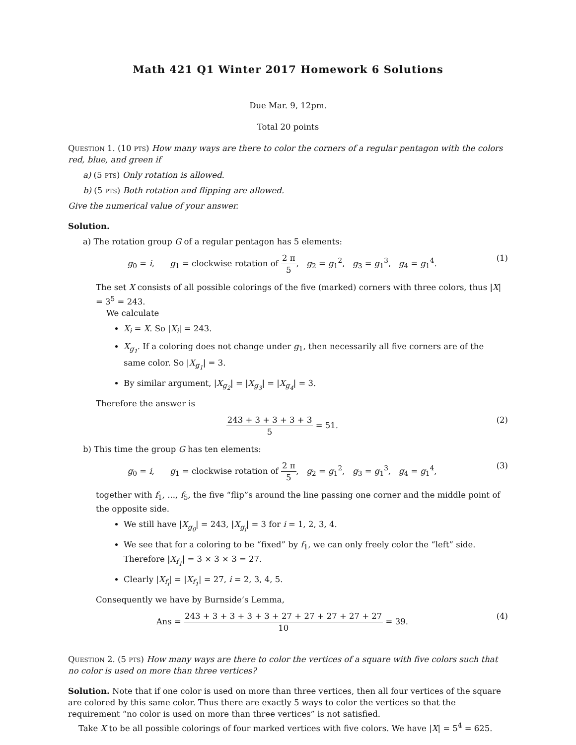Math 421 Q1 Winter 2017 Homework 6 Solutions
Due Mar. 9, 12pm.
Total 20 points
Question 1. (10 pts) How many ways are there to color the corners of a regular pentagon with the colors red, blue, and green if
a) (5 pts) Only rotation is allowed.
b) (5 pts) Both rotation and flipping are allowed.
Give the numerical value of your answer.
Solution.
a) The rotation group G of a regular pentagon has 5 elements:
g<sub>0</sub> = i, g<sub>1</sub> = clockwise rotation of 2 π 5, g<sub>2</sub> = g<sub>1</sub><sup>2</sup>, g<sub>3</sub> = g<sub>1</sub><sup>3</sup>, g<sub>4</sub> = g<sub>1</sub><sup>4</sup>. (1)
The set X consists of all possible colorings of the five (marked) corners with three colors, thus |X| = 3<sup>5</sup> = 243.
We calculate
X<sub>i</sub> = X. So |X<sub>i</sub>| = 243.
X<sub>g<sub>1</sub></sub>. If a coloring does not change under g<sub>1</sub>, then necessarily all five corners are of the same color. So |X<sub>g<sub>1</sub></sub>| = 3.
By similar argument, |X<sub>g<sub>2</sub></sub>| = |X<sub>g<sub>3</sub></sub>| = |X<sub>g<sub>4</sub></sub>| = 3.
Therefore the answer is
243 + 3 + 3 + 3 + 3 5 = 51. (2)
b) This time the group G has ten elements:
g<sub>0</sub> = i, g<sub>1</sub> = clockwise rotation of 2 π 5, g<sub>2</sub> = g<sub>1</sub><sup>2</sup>, g<sub>3</sub> = g<sub>1</sub><sup>3</sup>, g<sub>4</sub> = g<sub>1</sub><sup>4</sup>, (3)
together with f<sub>1</sub>, ..., f<sub>5</sub>, the five “flip”s around the line passing one corner and the middle point of the opposite side.
We still have |X<sub>g<sub>0</sub></sub>| = 243, |X<sub>g<sub>i</sub></sub>| = 3 for i = 1, 2, 3, 4.
We see that for a coloring to be “fixed” by f<sub>1</sub>, we can only freely color the “left” side. Therefore |X<sub>f<sub>1</sub></sub>| = 3 × 3 × 3 = 27.
Clearly |X<sub>f<sub>i</sub></sub>| = |X<sub>f<sub>1</sub></sub>| = 27, i = 2, 3, 4, 5.
Consequently we have by Burnside’s Lemma,
Ans = 243 + 3 + 3 + 3 + 3 + 27 + 27 + 27 + 27 + 27 10 = 39. (4)
Question 2. (5 pts) How many ways are there to color the vertices of a square with five colors such that no color is used on more than three vertices?
Solution. Note that if one color is used on more than three vertices, then all four vertices of the square are colored by this same color. Thus there are exactly 5 ways to color the vertices so that the requirement “no color is used on more than three vertices” is not satisfied.
Take X to be all possible colorings of four marked vertices with five colors. We have |X| = 5<sup>4</sup> = 625.